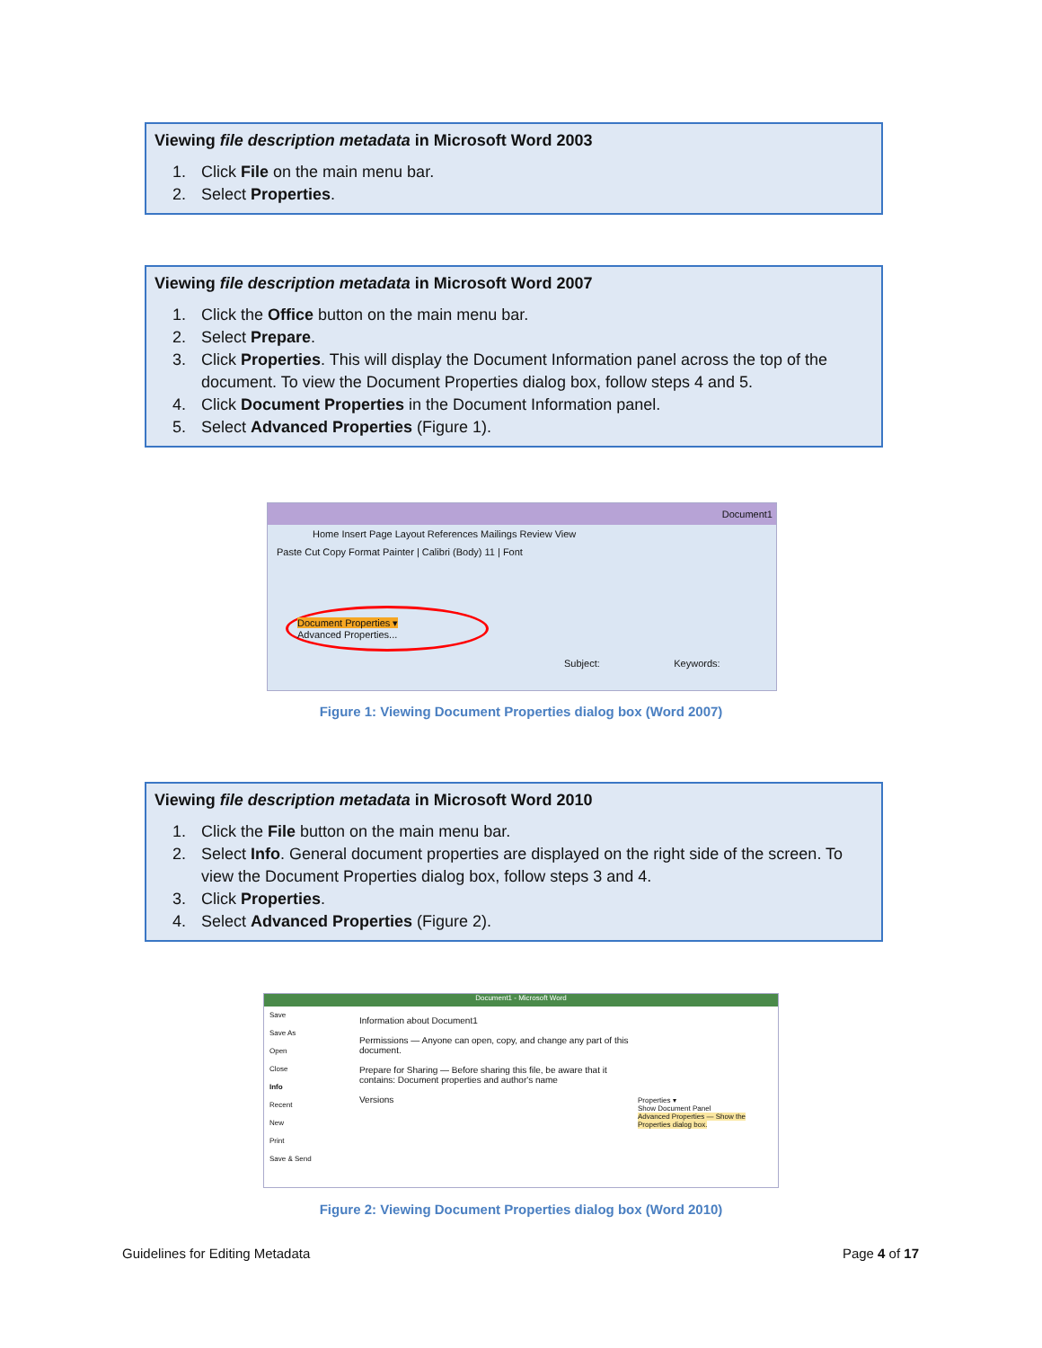Viewing file description metadata in Microsoft Word 2003
1. Click File on the main menu bar.
2. Select Properties.
Viewing file description metadata in Microsoft Word 2007
1. Click the Office button on the main menu bar.
2. Select Prepare.
3. Click Properties. This will display the Document Information panel across the top of the document. To view the Document Properties dialog box, follow steps 4 and 5.
4. Click Document Properties in the Document Information panel.
5. Select Advanced Properties (Figure 1).
Document1
Home Insert Page Layout References Mailings Review View
Paste Cut Copy Format Painter | Calibri (Body) 11 | Font
Document Properties ▾
Advanced Properties...
Subject: Keywords:
Figure 1: Viewing Document Properties dialog box (Word 2007)
Viewing file description metadata in Microsoft Word 2010
1. Click the File button on the main menu bar.
2. Select Info. General document properties are displayed on the right side of the screen. To view the Document Properties dialog box, follow steps 3 and 4.
3. Click Properties.
4. Select Advanced Properties (Figure 2).
Document1 - Microsoft Word
Save
Save As
Open
Close
Info
Recent
New
Print
Save & Send
Information about Document1
Permissions — Anyone can open, copy, and change any part of this document.
Prepare for Sharing — Before sharing this file, be aware that it contains: Document properties and author's name
Versions
Properties ▾
Show Document Panel
Advanced Properties — Show the Properties dialog box.
Figure 2: Viewing Document Properties dialog box (Word 2010)
Guidelines for Editing Metadata
Page 4 of 17